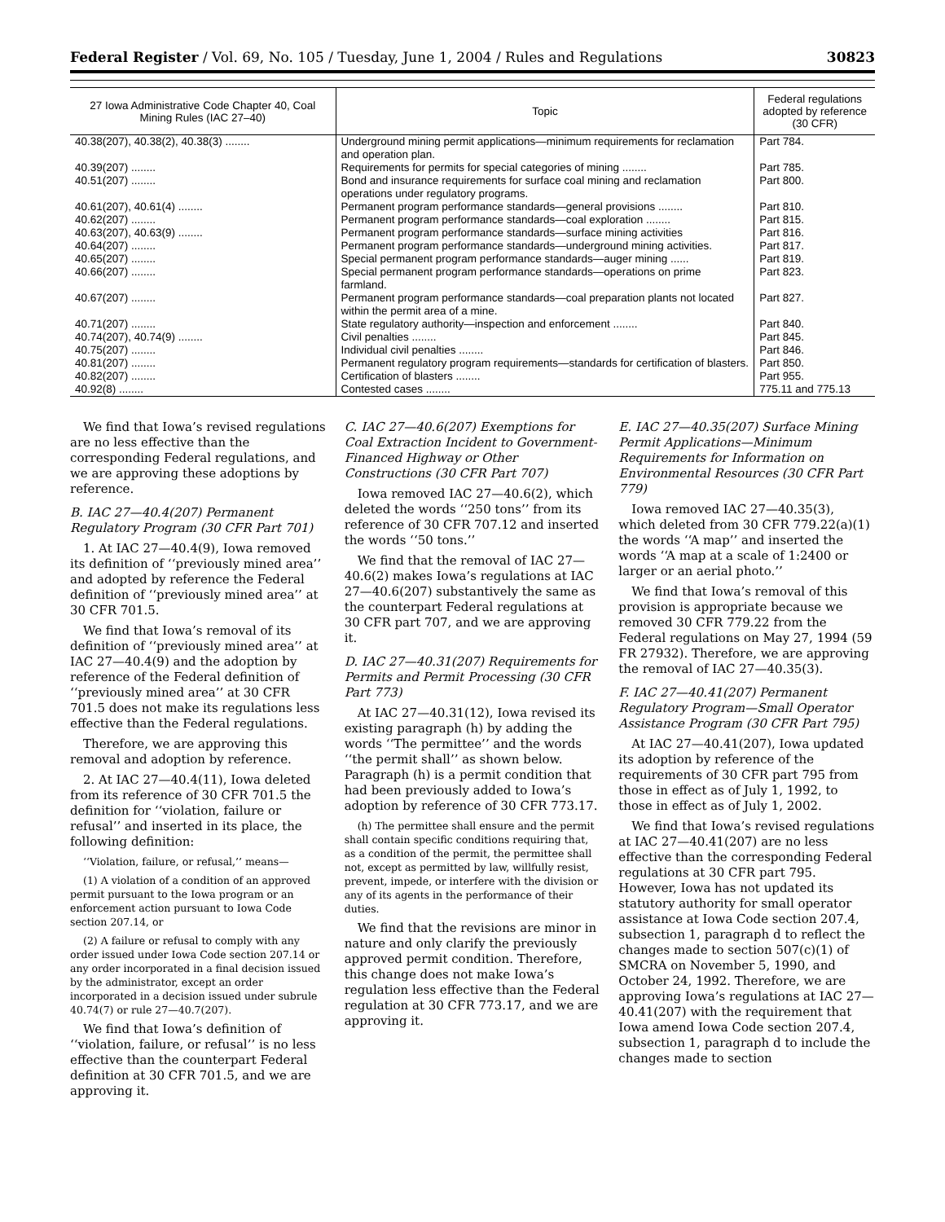Federal Register / Vol. 69, No. 105 / Tuesday, June 1, 2004 / Rules and Regulations 30823
| 27 Iowa Administrative Code Chapter 40, Coal Mining Rules (IAC 27–40) | Topic | Federal regulations adopted by reference (30 CFR) |
| --- | --- | --- |
| 40.38(207), 40.38(2), 40.38(3) ........ | Underground mining permit applications—minimum requirements for reclamation and operation plan. | Part 784. |
| 40.39(207) ........ | Requirements for permits for special categories of mining ........ | Part 785. |
| 40.51(207) ........ | Bond and insurance requirements for surface coal mining and reclamation operations under regulatory programs. | Part 800. |
| 40.61(207), 40.61(4) ........ | Permanent program performance standards—general provisions ........ | Part 810. |
| 40.62(207) ........ | Permanent program performance standards—coal exploration ........ | Part 815. |
| 40.63(207), 40.63(9) ........ | Permanent program performance standards—surface mining activities | Part 816. |
| 40.64(207) ........ | Permanent program performance standards—underground mining activities. | Part 817. |
| 40.65(207) ........ | Special permanent program performance standards—auger mining ...... | Part 819. |
| 40.66(207) ........ | Special permanent program performance standards—operations on prime farmland. | Part 823. |
| 40.67(207) ........ | Permanent program performance standards—coal preparation plants not located within the permit area of a mine. | Part 827. |
| 40.71(207) ........ | State regulatory authority—inspection and enforcement ........ | Part 840. |
| 40.74(207), 40.74(9) ........ | Civil penalties ........ | Part 845. |
| 40.75(207) ........ | Individual civil penalties ........ | Part 846. |
| 40.81(207) ........ | Permanent regulatory program requirements—standards for certification of blasters. | Part 850. |
| 40.82(207) ........ | Certification of blasters ........ | Part 955. |
| 40.92(8) ........ | Contested cases ........ | 775.11 and 775.13 |
We find that Iowa’s revised regulations are no less effective than the corresponding Federal regulations, and we are approving these adoptions by reference.
B. IAC 27—40.4(207) Permanent Regulatory Program (30 CFR Part 701)
1. At IAC 27—40.4(9), Iowa removed its definition of ‘‘previously mined area’’ and adopted by reference the Federal definition of ‘‘previously mined area’’ at 30 CFR 701.5.
We find that Iowa’s removal of its definition of ‘‘previously mined area’’ at IAC 27—40.4(9) and the adoption by reference of the Federal definition of ‘‘previously mined area’’ at 30 CFR 701.5 does not make its regulations less effective than the Federal regulations.
Therefore, we are approving this removal and adoption by reference.
2. At IAC 27—40.4(11), Iowa deleted from its reference of 30 CFR 701.5 the definition for ‘‘violation, failure or refusal’’ and inserted in its place, the following definition:
‘‘Violation, failure, or refusal,’’ means—
(1) A violation of a condition of an approved permit pursuant to the Iowa program or an enforcement action pursuant to Iowa Code section 207.14, or
(2) A failure or refusal to comply with any order issued under Iowa Code section 207.14 or any order incorporated in a final decision issued by the administrator, except an order incorporated in a decision issued under subrule 40.74(7) or rule 27—40.7(207).
We find that Iowa’s definition of ‘‘violation, failure, or refusal’’ is no less effective than the counterpart Federal definition at 30 CFR 701.5, and we are approving it.
C. IAC 27—40.6(207) Exemptions for Coal Extraction Incident to Government-Financed Highway or Other Constructions (30 CFR Part 707)
Iowa removed IAC 27—40.6(2), which deleted the words ‘‘250 tons’’ from its reference of 30 CFR 707.12 and inserted the words ‘‘50 tons.’’
We find that the removal of IAC 27—40.6(2) makes Iowa’s regulations at IAC 27—40.6(207) substantively the same as the counterpart Federal regulations at 30 CFR part 707, and we are approving it.
D. IAC 27—40.31(207) Requirements for Permits and Permit Processing (30 CFR Part 773)
At IAC 27—40.31(12), Iowa revised its existing paragraph (h) by adding the words ‘‘The permittee’’ and the words ‘‘the permit shall’’ as shown below. Paragraph (h) is a permit condition that had been previously added to Iowa’s adoption by reference of 30 CFR 773.17.
(h) The permittee shall ensure and the permit shall contain specific conditions requiring that, as a condition of the permit, the permittee shall not, except as permitted by law, willfully resist, prevent, impede, or interfere with the division or any of its agents in the performance of their duties.
We find that the revisions are minor in nature and only clarify the previously approved permit condition. Therefore, this change does not make Iowa’s regulation less effective than the Federal regulation at 30 CFR 773.17, and we are approving it.
E. IAC 27—40.35(207) Surface Mining Permit Applications—Minimum Requirements for Information on Environmental Resources (30 CFR Part 779)
Iowa removed IAC 27—40.35(3), which deleted from 30 CFR 779.22(a)(1) the words ‘‘A map’’ and inserted the words ‘‘A map at a scale of 1:2400 or larger or an aerial photo.’’
We find that Iowa’s removal of this provision is appropriate because we removed 30 CFR 779.22 from the Federal regulations on May 27, 1994 (59 FR 27932). Therefore, we are approving the removal of IAC 27—40.35(3).
F. IAC 27—40.41(207) Permanent Regulatory Program—Small Operator Assistance Program (30 CFR Part 795)
At IAC 27—40.41(207), Iowa updated its adoption by reference of the requirements of 30 CFR part 795 from those in effect as of July 1, 1992, to those in effect as of July 1, 2002.
We find that Iowa’s revised regulations at IAC 27—40.41(207) are no less effective than the corresponding Federal regulations at 30 CFR part 795. However, Iowa has not updated its statutory authority for small operator assistance at Iowa Code section 207.4, subsection 1, paragraph d to reflect the changes made to section 507(c)(1) of SMCRA on November 5, 1990, and October 24, 1992. Therefore, we are approving Iowa’s regulations at IAC 27—40.41(207) with the requirement that Iowa amend Iowa Code section 207.4, subsection 1, paragraph d to include the changes made to section